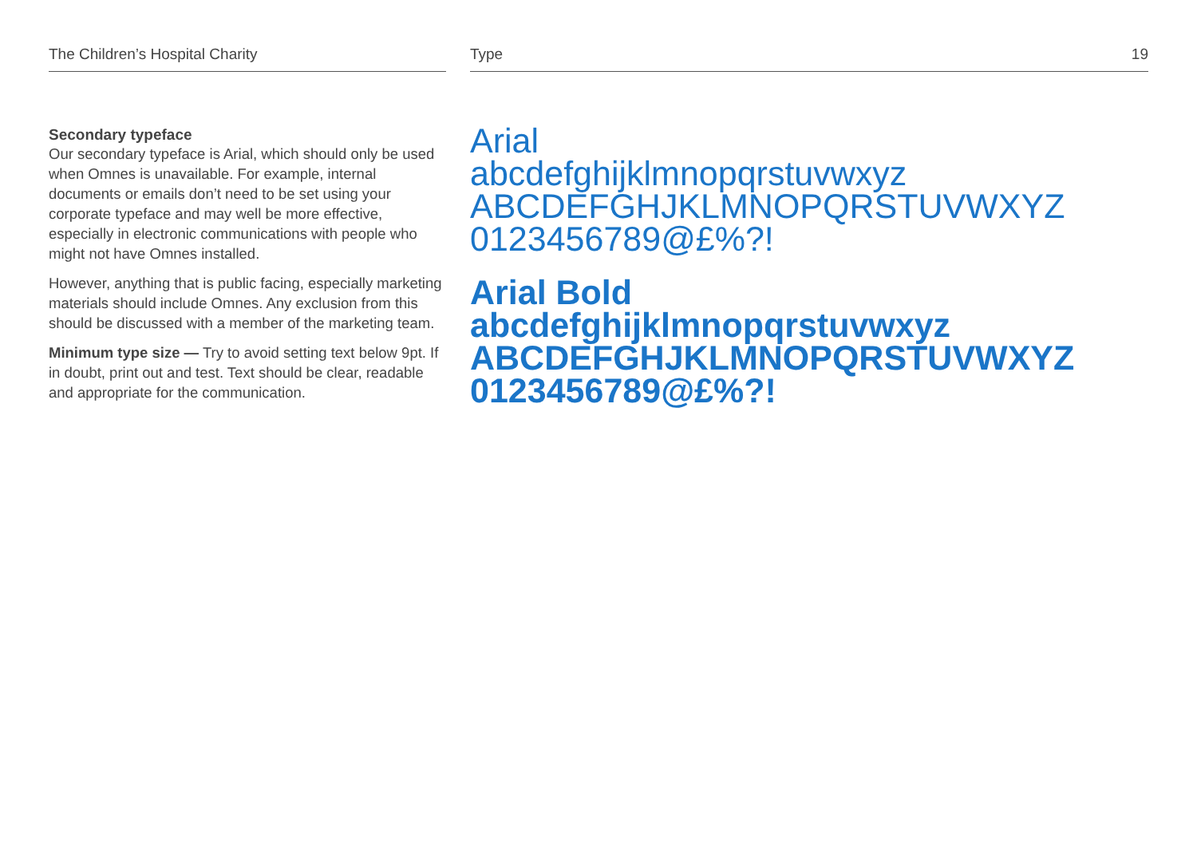The Children’s Hospital Charity
Secondary typeface
Our secondary typeface is Arial, which should only be used when Omnes is unavailable. For example, internal documents or emails don’t need to be set using your corporate typeface and may well be more effective, especially in electronic communications with people who might not have Omnes installed.
However, anything that is public facing, especially marketing materials should include Omnes. Any exclusion from this should be discussed with a member of the marketing team.
Minimum type size — Try to avoid setting text below 9pt. If in doubt, print out and test. Text should be clear, readable and appropriate for the communication.
Type 19
Arial
abcdefghijklmnopqrstuvwxyz
ABCDEFGHJKLMNOPQRSTUVWXYZ
0123456789@£%?!
Arial Bold
abcdefghijklmnopqrstuvwxyz
ABCDEFGHJKLMNOPQRSTUVWXYZ
0123456789@£%?!